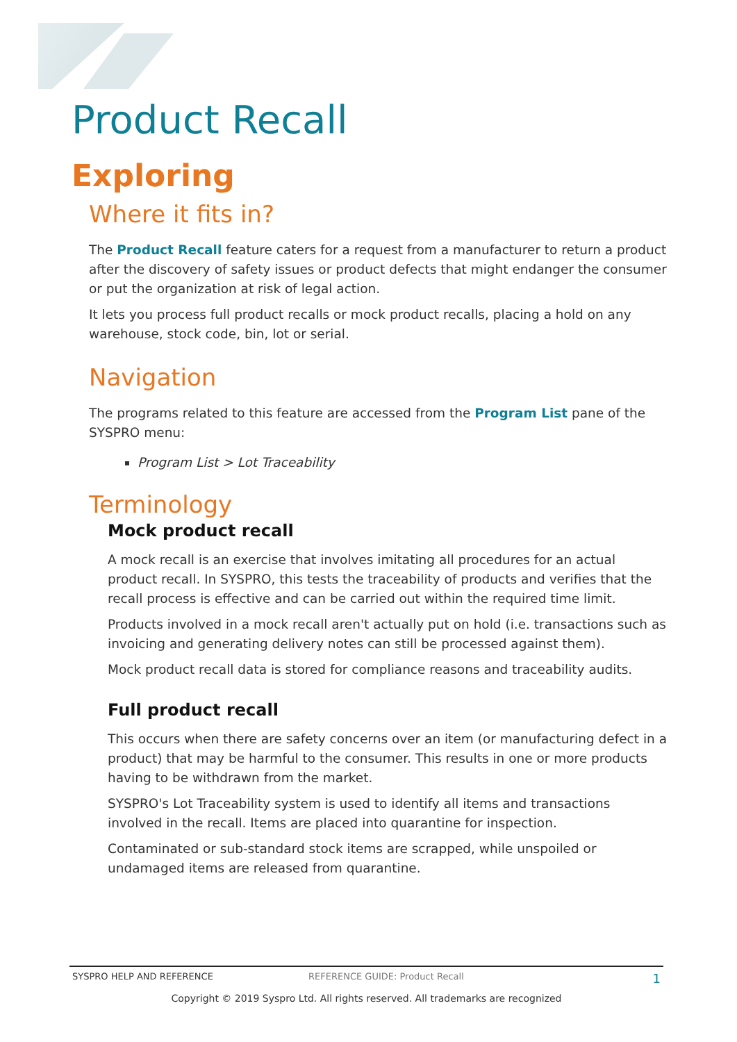Product Recall
Exploring
Where it fits in?
The Product Recall feature caters for a request from a manufacturer to return a product after the discovery of safety issues or product defects that might endanger the consumer or put the organization at risk of legal action.
It lets you process full product recalls or mock product recalls, placing a hold on any warehouse, stock code, bin, lot or serial.
Navigation
The programs related to this feature are accessed from the Program List pane of the SYSPRO menu:
Program List > Lot Traceability
Terminology
Mock product recall
A mock recall is an exercise that involves imitating all procedures for an actual product recall. In SYSPRO, this tests the traceability of products and verifies that the recall process is effective and can be carried out within the required time limit.
Products involved in a mock recall aren't actually put on hold (i.e. transactions such as invoicing and generating delivery notes can still be processed against them).
Mock product recall data is stored for compliance reasons and traceability audits.
Full product recall
This occurs when there are safety concerns over an item (or manufacturing defect in a product) that may be harmful to the consumer. This results in one or more products having to be withdrawn from the market.
SYSPRO's Lot Traceability system is used to identify all items and transactions involved in the recall. Items are placed into quarantine for inspection.
Contaminated or sub-standard stock items are scrapped, while unspoiled or undamaged items are released from quarantine.
SYSPRO HELP AND REFERENCE REFERENCE GUIDE: Product Recall 1
Copyright © 2019 Syspro Ltd. All rights reserved. All trademarks are recognized